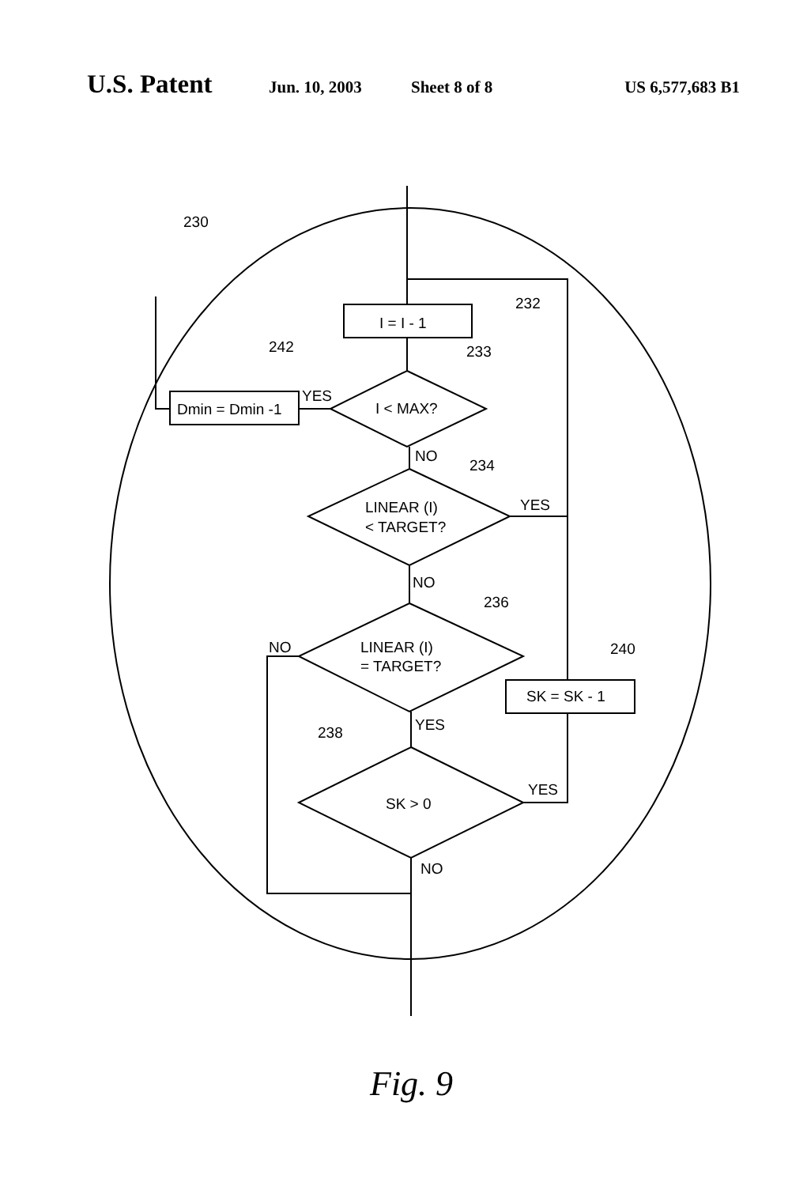U.S. Patent
Jun. 10, 2003 Sheet 8 of 8 US 6,577,683 B1
230
232
242
233
I = I - 1
Dmin = Dmin -1
YES
I < MAX?
NO
234
LINEAR (I)
< TARGET?
YES
NO
236
NO
LINEAR (I)
= TARGET?
240
SK = SK - 1
YES
238
SK > 0
YES
NO
Fig. 9